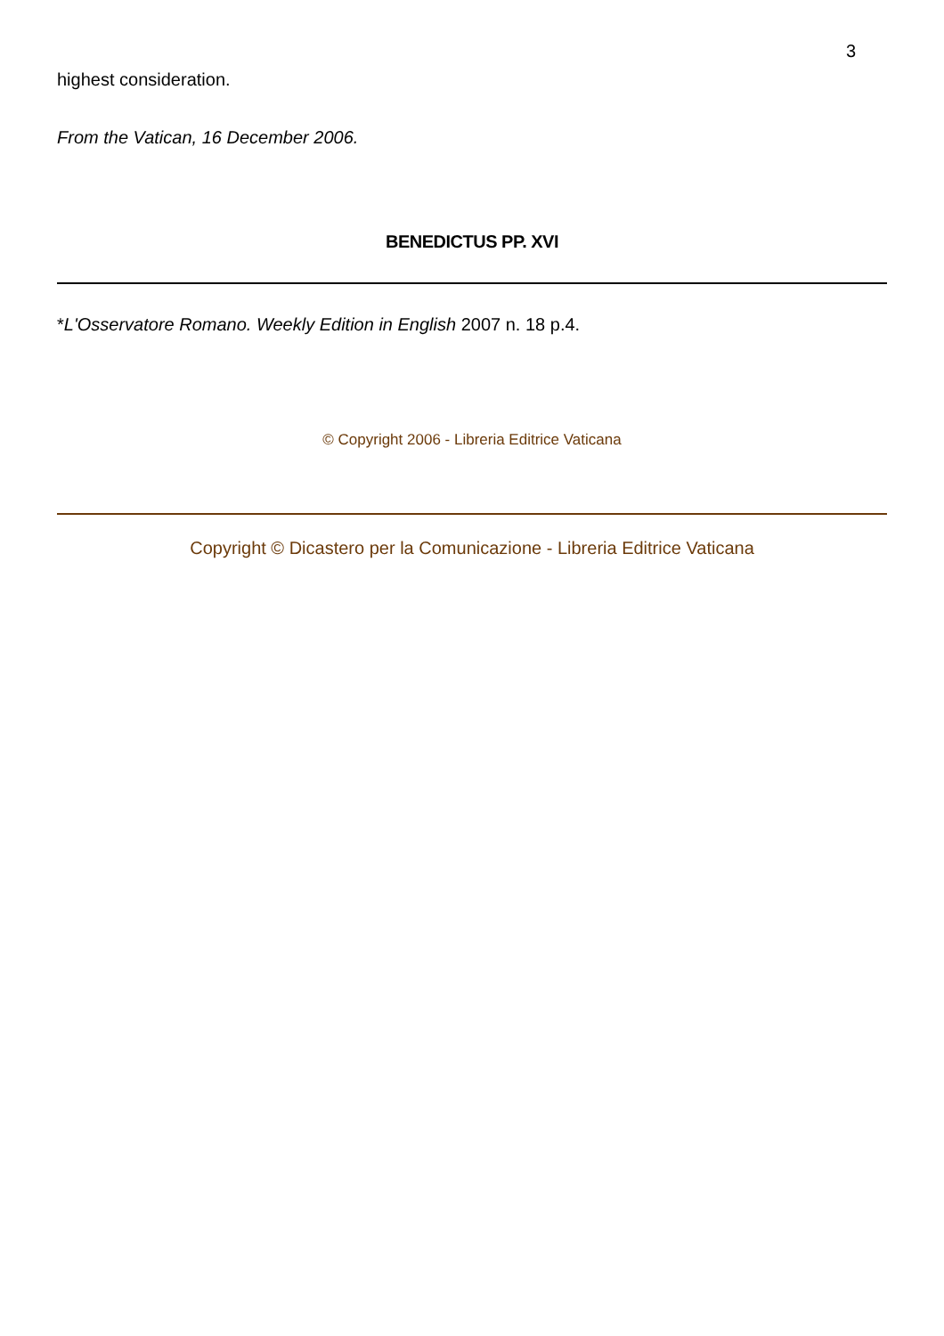3
highest consideration.
From the Vatican, 16 December 2006.
BENEDICTUS PP. XVI
*L'Osservatore Romano. Weekly Edition in English 2007 n. 18 p.4.
© Copyright 2006 - Libreria Editrice Vaticana
Copyright © Dicastero per la Comunicazione - Libreria Editrice Vaticana